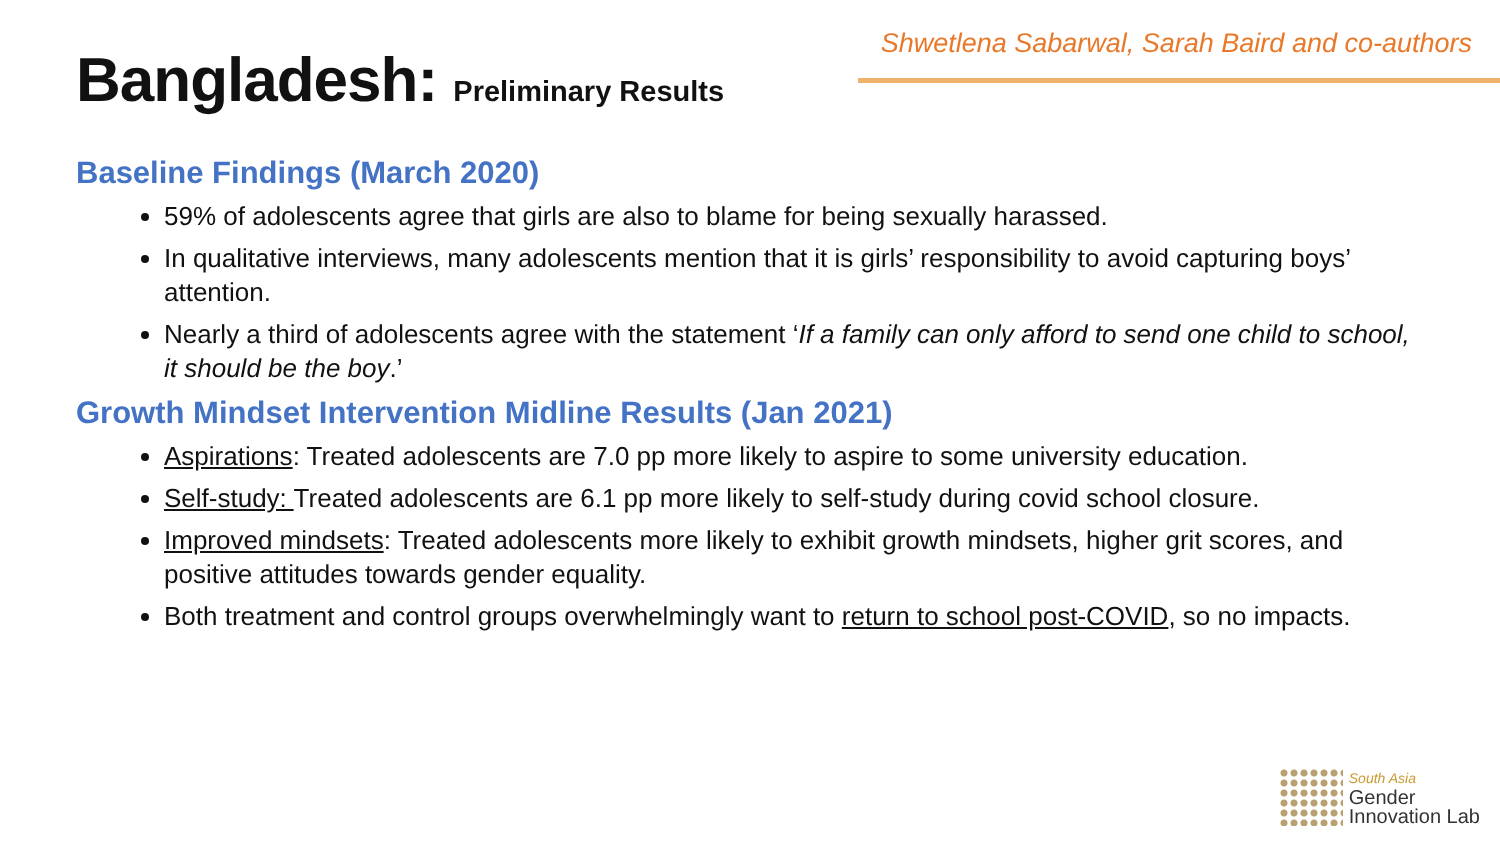Bangladesh: Preliminary Results
Shwetlena Sabarwal, Sarah Baird and co-authors
Baseline Findings (March 2020)
59% of adolescents agree that girls are also to blame for being sexually harassed.
In qualitative interviews, many adolescents mention that it is girls’ responsibility to avoid capturing boys’ attention.
Nearly a third of adolescents agree with the statement ‘If a family can only afford to send one child to school, it should be the boy.’
Growth Mindset Intervention Midline Results (Jan 2021)
Aspirations: Treated adolescents are 7.0 pp more likely to aspire to some university education.
Self-study: Treated adolescents are 6.1 pp more likely to self-study during covid school closure.
Improved mindsets: Treated adolescents more likely to exhibit growth mindsets, higher grit scores, and positive attitudes towards gender equality.
Both treatment and control groups overwhelmingly want to return to school post-COVID, so no impacts.
South Asia
Gender
Innovation Lab